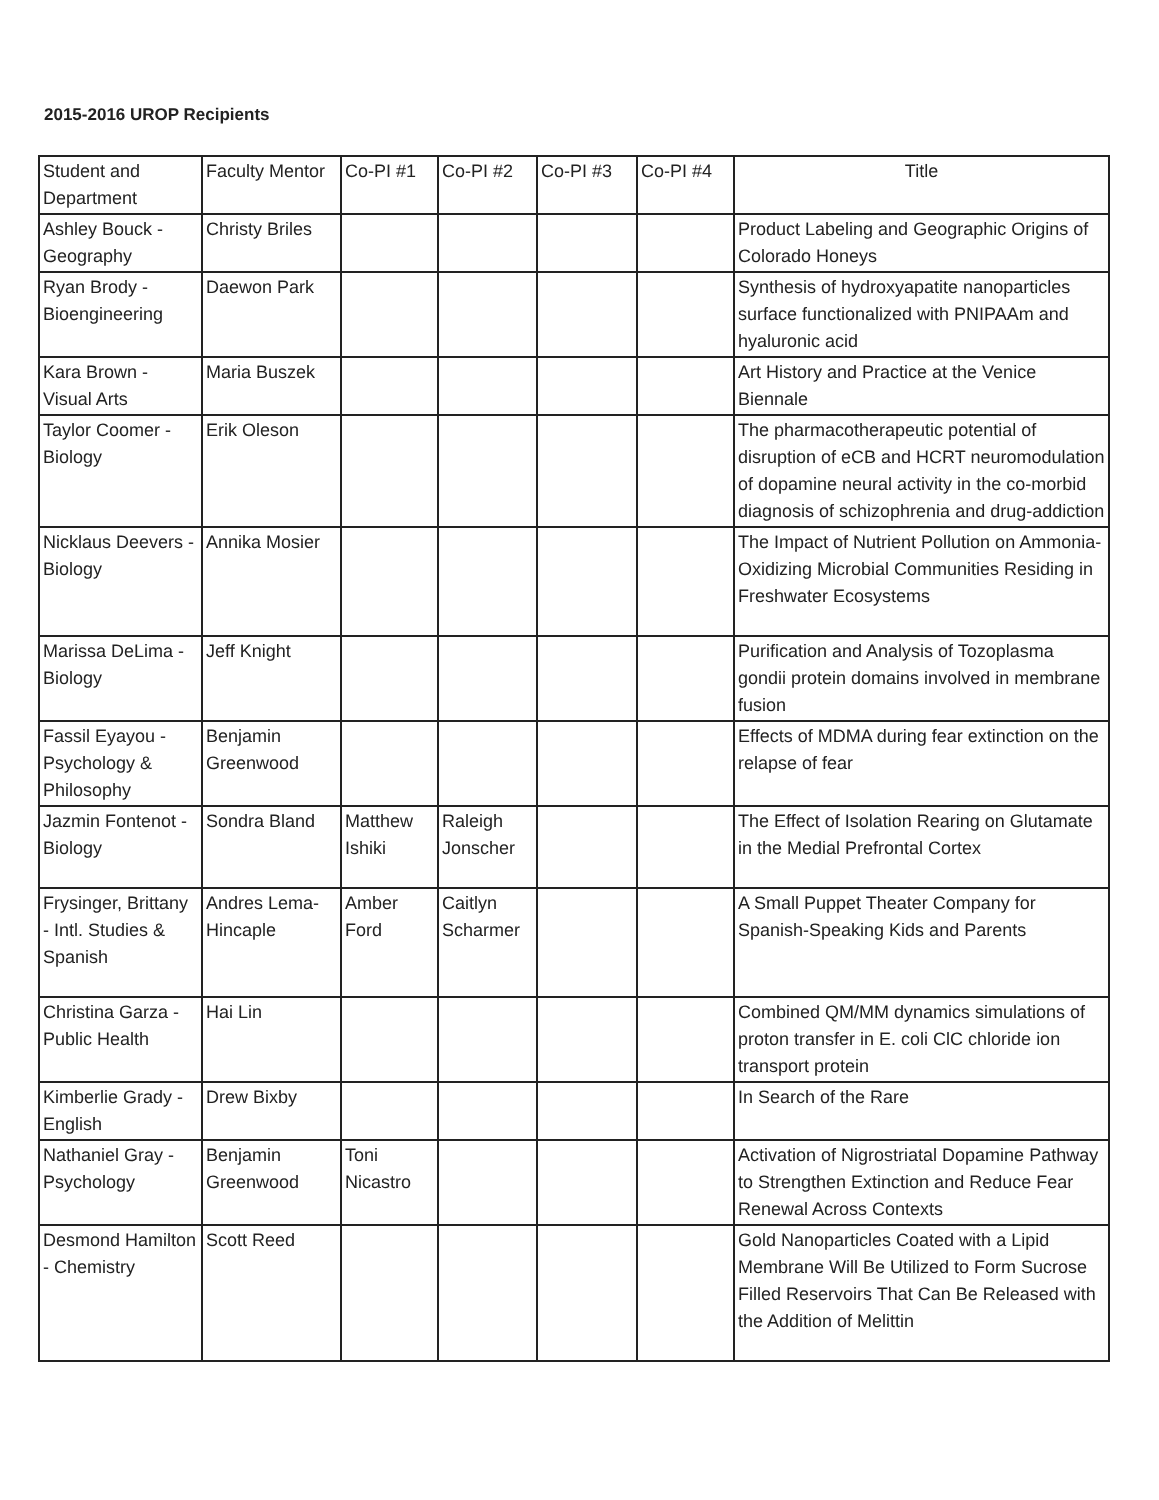2015-2016 UROP Recipients
| Student and Department | Faculty Mentor | Co-PI #1 | Co-PI #2 | Co-PI #3 | Co-PI #4 | Title |
| --- | --- | --- | --- | --- | --- | --- |
| Ashley Bouck - Geography | Christy Briles | | | | | Product Labeling and Geographic Origins of Colorado Honeys |
| Ryan Brody - Bioengineering | Daewon Park | | | | | Synthesis of hydroxyapatite nanoparticles surface functionalized with PNIPAAm and hyaluronic acid |
| Kara Brown - Visual Arts | Maria Buszek | | | | | Art History and Practice at the Venice Biennale |
| Taylor Coomer - Biology | Erik Oleson | | | | | The pharmacotherapeutic potential of disruption of eCB and HCRT neuromodulation of dopamine neural activity in the co-morbid diagnosis of schizophrenia and drug-addiction |
| Nicklaus Deevers - Biology | Annika Mosier | | | | | The Impact of Nutrient Pollution on Ammonia-Oxidizing Microbial Communities Residing in Freshwater Ecosystems |
| Marissa DeLima - Biology | Jeff Knight | | | | | Purification and Analysis of Tozoplasma gondii protein domains involved in membrane fusion |
| Fassil Eyayou - Psychology & Philosophy | Benjamin Greenwood | | | | | Effects of MDMA during fear extinction on the relapse of fear |
| Jazmin Fontenot - Biology | Sondra Bland | Matthew Ishiki | Raleigh Jonscher | | | The Effect of Isolation Rearing on Glutamate in the Medial Prefrontal Cortex |
| Frysinger, Brittany - Intl. Studies & Spanish | Andres Lema-Hincaple | Amber Ford | Caitlyn Scharmer | | | A Small Puppet Theater Company for Spanish-Speaking Kids and Parents |
| Christina Garza - Public Health | Hai Lin | | | | | Combined QM/MM dynamics simulations of proton transfer in E. coli ClC chloride ion transport protein |
| Kimberlie Grady - English | Drew Bixby | | | | | In Search of the Rare |
| Nathaniel Gray - Psychology | Benjamin Greenwood | Toni Nicastro | | | | Activation of Nigrostriatal Dopamine Pathway to Strengthen Extinction and Reduce Fear Renewal Across Contexts |
| Desmond Hamilton - Chemistry | Scott Reed | | | | | Gold Nanoparticles Coated with a Lipid Membrane Will Be Utilized to Form Sucrose Filled Reservoirs That Can Be Released with the Addition of Melittin |